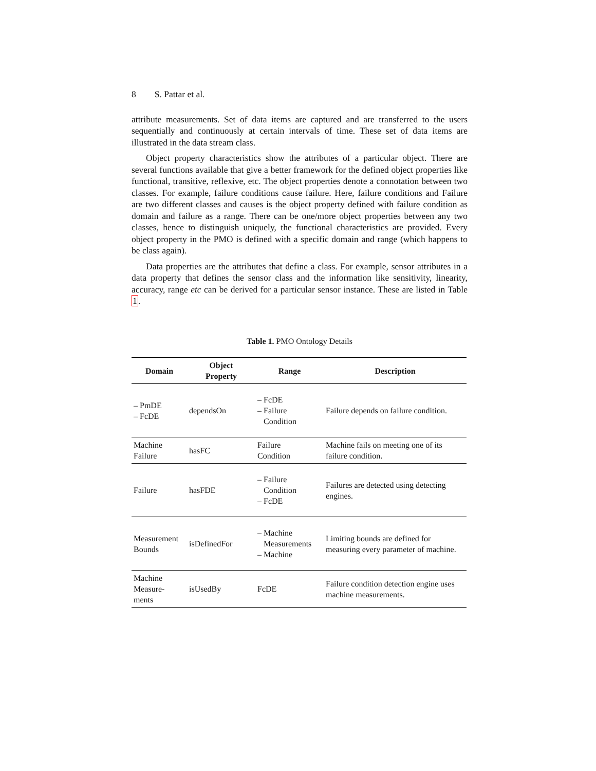8 S. Pattar et al.
attribute measurements. Set of data items are captured and are transferred to the users sequentially and continuously at certain intervals of time. These set of data items are illustrated in the data stream class.
Object property characteristics show the attributes of a particular object. There are several functions available that give a better framework for the defined object properties like functional, transitive, reflexive, etc. The object properties denote a connotation between two classes. For example, failure conditions cause failure. Here, failure conditions and Failure are two different classes and causes is the object property defined with failure condition as domain and failure as a range. There can be one/more object properties between any two classes, hence to distinguish uniquely, the functional characteristics are provided. Every object property in the PMO is defined with a specific domain and range (which happens to be class again).
Data properties are the attributes that define a class. For example, sensor attributes in a data property that defines the sensor class and the information like sensitivity, linearity, accuracy, range etc can be derived for a particular sensor instance. These are listed in Table 1.
Table 1. PMO Ontology Details
| Domain | Object Property | Range | Description |
| --- | --- | --- | --- |
| – PmDE – FcDE | dependsOn | – FcDE – Failure Condition | Failure depends on failure condition. |
| Machine Failure | hasFC | Failure Condition | Machine fails on meeting one of its failure condition. |
| Failure | hasFDE | – Failure Condition – FcDE | Failures are detected using detecting engines. |
| Measurement Bounds | isDefinedFor | – Machine Measurements – Machine | Limiting bounds are defined for measuring every parameter of machine. |
| Machine Measure- ments | isUsedBy | FcDE | Failure condition detection engine uses machine measurements. |